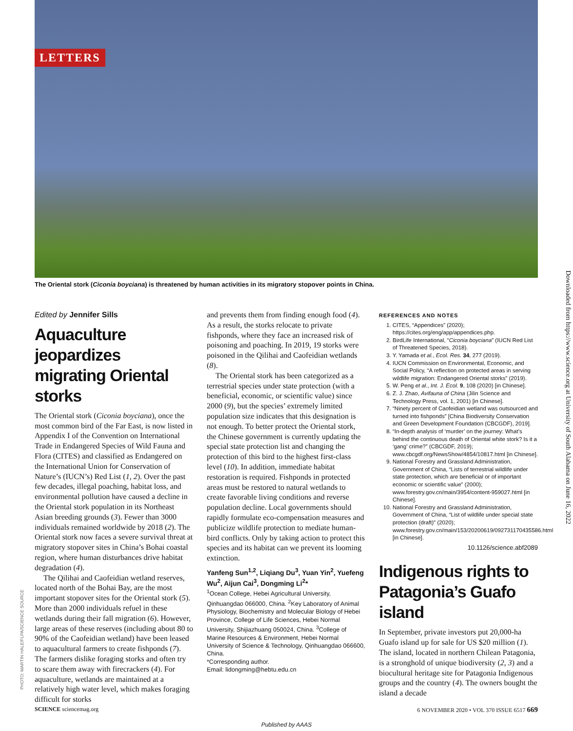LETTERS
The Oriental stork (Ciconia boyciana) is threatened by human activities in its migratory stopover points in China.
Downloaded from https://www.science.org at University of South Alabama on June 16, 2022
PHOTO: MARTIN HALE/FLPA/SCIENCE SOURCE
Edited by Jennifer Sills
Aquaculture jeopardizes migrating Oriental storks
The Oriental stork (Ciconia boyciana), once the most common bird of the Far East, is now listed in Appendix I of the Convention on International Trade in Endangered Species of Wild Fauna and Flora (CITES) and classified as Endangered on the International Union for Conservation of Nature’s (IUCN’s) Red List (1, 2). Over the past few decades, illegal poaching, habitat loss, and environmental pollution have caused a decline in the Oriental stork population in its Northeast Asian breeding grounds (3). Fewer than 3000 individuals remained worldwide by 2018 (2). The Oriental stork now faces a severe survival threat at migratory stopover sites in China’s Bohai coastal region, where human disturbances drive habitat degradation (4).
The Qilihai and Caofeidian wetland reserves, located north of the Bohai Bay, are the most important stopover sites for the Oriental stork (5). More than 2000 individuals refuel in these wetlands during their fall migration (6). However, large areas of these reserves (including about 80 to 90% of the Caofeidian wetland) have been leased to aquacultural farmers to create fishponds (7). The farmers dislike foraging storks and often try to scare them away with firecrackers (4). For aquaculture, wetlands are maintained at a relatively high water level, which makes foraging difficult for storks
and prevents them from finding enough food (4). As a result, the storks relocate to private fishponds, where they face an increased risk of poisoning and poaching. In 2019, 19 storks were poisoned in the Qilihai and Caofeidian wetlands (8).
The Oriental stork has been categorized as a terrestrial species under state protection (with a beneficial, economic, or scientific value) since 2000 (9), but the species’ extremely limited population size indicates that this designation is not enough. To better protect the Oriental stork, the Chinese government is currently updating the special state protection list and changing the protection of this bird to the highest first-class level (10). In addition, immediate habitat restoration is required. Fishponds in protected areas must be restored to natural wetlands to create favorable living conditions and reverse population decline. Local governments should rapidly formulate eco-compensation measures and publicize wildlife protection to mediate human-bird conflicts. Only by taking action to protect this species and its habitat can we prevent its looming extinction.
Yanfeng Sun<sup>1,2</sup>, Liqiang Du<sup>3</sup>, Yuan Yin<sup>2</sup>, Yuefeng Wu<sup>2</sup>, Aijun Cai<sup>3</sup>, Dongming Li<sup>2</sup>*
<sup>1</sup> Ocean College, Hebei Agricultural University, Qinhuangdao 066000, China. <sup>2</sup>Key Laboratory of Animal Physiology, Biochemistry and Molecular Biology of Hebei Province, College of Life Sciences, Hebei Normal University, Shijiazhuang 050024, China. <sup>3</sup>College of Marine Resources & Environment, Hebei Normal University of Science & Technology, Qinhuangdao 066600, China.
*Corresponding author.
Email: lidongming@hebtu.edu.cn
REFERENCES AND NOTES
1. CITES, “Appendices” (2020); https://cites.org/eng/app/appendices.php.
2. BirdLife International, “Ciconia boyciana” (IUCN Red List of Threatened Species, 2018).
3. Y. Yamada et al., Ecol. Res. 34, 277 (2019).
4. IUCN Commission on Environmental, Economic, and Social Policy, “A reflection on protected areas in serving wildlife migration: Endangered Oriental storks” (2019).
5. W. Peng et al., Int. J. Ecol. 9, 108 (2020) [in Chinese].
6. Z. J. Zhao, Avifauna of China (Jilin Science and Technology Press, vol. 1, 2001) [in Chinese].
7. “Ninety percent of Caofeidian wetland was outsourced and turned into fishponds” [China Biodiversity Conservation and Green Development Foundation (CBCGDF), 2019].
8. “In-depth analysis of ‘murder’ on the journey: What’s behind the continuous death of Oriental white stork? Is it a ‘gang’ crime?” (CBCGDF, 2019); www.cbcgdf.org/NewsShow/4854/10817.html [in Chinese].
9. National Forestry and Grassland Administration, Government of China, “Lists of terrestrial wildlife under state protection, which are beneficial or of important economic or scientific value” (2000); www.forestry.gov.cn/main/3954/content-959027.html [in Chinese].
10. National Forestry and Grassland Administration, Government of China, “List of wildlife under special state protection (draft)” (2020); www.forestry.gov.cn/main/153/20200619/092731170435586.html [in Chinese].
10.1126/science.abf2089
Indigenous rights to Patagonia’s Guafo island
In September, private investors put 20,000-ha Guafo island up for sale for US $20 million (1). The island, located in northern Chilean Patagonia, is a stronghold of unique biodiversity (2, 3) and a biocultural heritage site for Patagonia Indigenous groups and the country (4). The owners bought the island a decade
SCIENCE sciencemag.org 6 NOVEMBER 2020 • VOL 370 ISSUE 6517 669
Published by AAAS